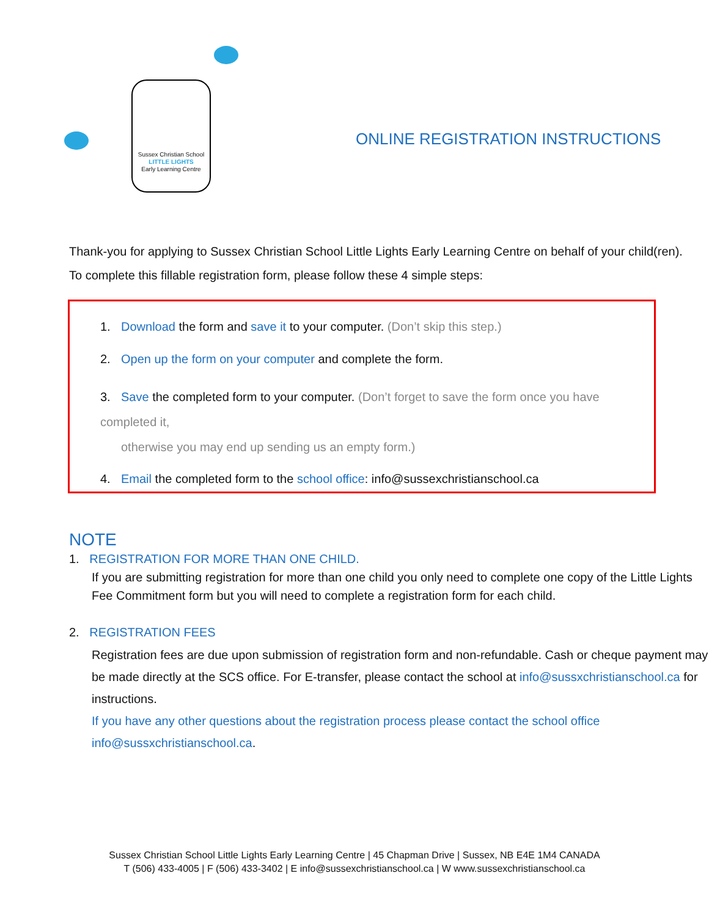Sussex Christian School
LITTLE LIGHTS
Early Learning Centre
ONLINE REGISTRATION INSTRUCTIONS
Thank-you for applying to Sussex Christian School Little Lights Early Learning Centre on behalf of your child(ren).
To complete this fillable registration form, please follow these 4 simple steps:
1. Download the form and save it to your computer. (Don’t skip this step.)
2. Open up the form on your computer and complete the form.
3. Save the completed form to your computer. (Don’t forget to save the form once you have completed it,
otherwise you may end up sending us an empty form.)
4. Email the completed form to the school office: info@sussexchristianschool.ca
NOTE
1. REGISTRATION FOR MORE THAN ONE CHILD.
If you are submitting registration for more than one child you only need to complete one copy of the Little Lights Fee Commitment form but you will need to complete a registration form for each child.
2. REGISTRATION FEES
Registration fees are due upon submission of registration form and non-refundable. Cash or cheque payment may be made directly at the SCS office. For E-transfer, please contact the school at info@sussxchristianschool.ca for instructions.
If you have any other questions about the registration process please contact the school office
info@sussxchristianschool.ca.
Sussex Christian School Little Lights Early Learning Centre | 45 Chapman Drive | Sussex, NB E4E 1M4 CANADA
T (506) 433-4005 | F (506) 433-3402 | E info@sussexchristianschool.ca | W www.sussexchristianschool.ca